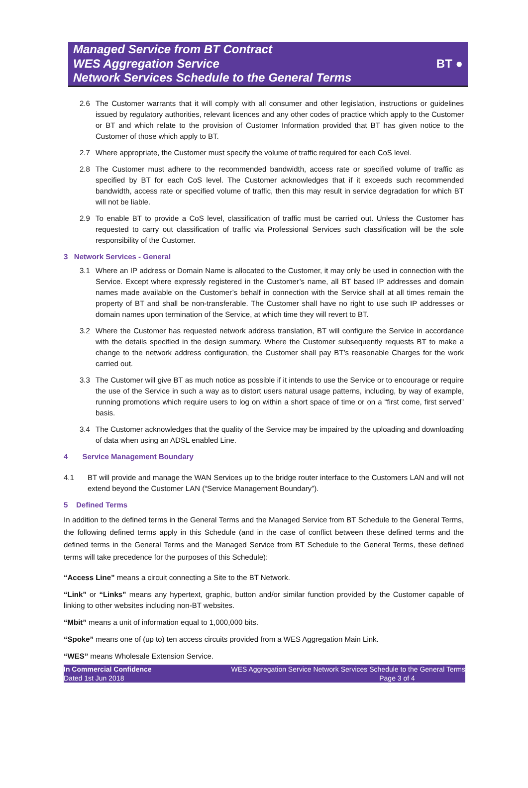Managed Service from BT Contract
WES Aggregation Service
Network Services Schedule to the General Terms
BT ●
2.6 The Customer warrants that it will comply with all consumer and other legislation, instructions or guidelines issued by regulatory authorities, relevant licences and any other codes of practice which apply to the Customer or BT and which relate to the provision of Customer Information provided that BT has given notice to the Customer of those which apply to BT.
2.7 Where appropriate, the Customer must specify the volume of traffic required for each CoS level.
2.8 The Customer must adhere to the recommended bandwidth, access rate or specified volume of traffic as specified by BT for each CoS level. The Customer acknowledges that if it exceeds such recommended bandwidth, access rate or specified volume of traffic, then this may result in service degradation for which BT will not be liable.
2.9 To enable BT to provide a CoS level, classification of traffic must be carried out. Unless the Customer has requested to carry out classification of traffic via Professional Services such classification will be the sole responsibility of the Customer.
3 Network Services - General
3.1 Where an IP address or Domain Name is allocated to the Customer, it may only be used in connection with the Service. Except where expressly registered in the Customer’s name, all BT based IP addresses and domain names made available on the Customer’s behalf in connection with the Service shall at all times remain the property of BT and shall be non-transferable. The Customer shall have no right to use such IP addresses or domain names upon termination of the Service, at which time they will revert to BT.
3.2 Where the Customer has requested network address translation, BT will configure the Service in accordance with the details specified in the design summary. Where the Customer subsequently requests BT to make a change to the network address configuration, the Customer shall pay BT’s reasonable Charges for the work carried out.
3.3 The Customer will give BT as much notice as possible if it intends to use the Service or to encourage or require the use of the Service in such a way as to distort users natural usage patterns, including, by way of example, running promotions which require users to log on within a short space of time or on a “first come, first served” basis.
3.4 The Customer acknowledges that the quality of the Service may be impaired by the uploading and downloading of data when using an ADSL enabled Line.
4 Service Management Boundary
4.1 BT will provide and manage the WAN Services up to the bridge router interface to the Customers LAN and will not extend beyond the Customer LAN (“Service Management Boundary”).
5 Defined Terms
In addition to the defined terms in the General Terms and the Managed Service from BT Schedule to the General Terms, the following defined terms apply in this Schedule (and in the case of conflict between these defined terms and the defined terms in the General Terms and the Managed Service from BT Schedule to the General Terms, these defined terms will take precedence for the purposes of this Schedule):
“Access Line” means a circuit connecting a Site to the BT Network.
“Link” or “Links” means any hypertext, graphic, button and/or similar function provided by the Customer capable of linking to other websites including non-BT websites.
“Mbit” means a unit of information equal to 1,000,000 bits.
“Spoke” means one of (up to) ten access circuits provided from a WES Aggregation Main Link.
“WES” means Wholesale Extension Service.
In Commercial Confidence
Dated 1st Jun 2018
WES Aggregation Service Network Services Schedule to the General Terms
Page 3 of 4